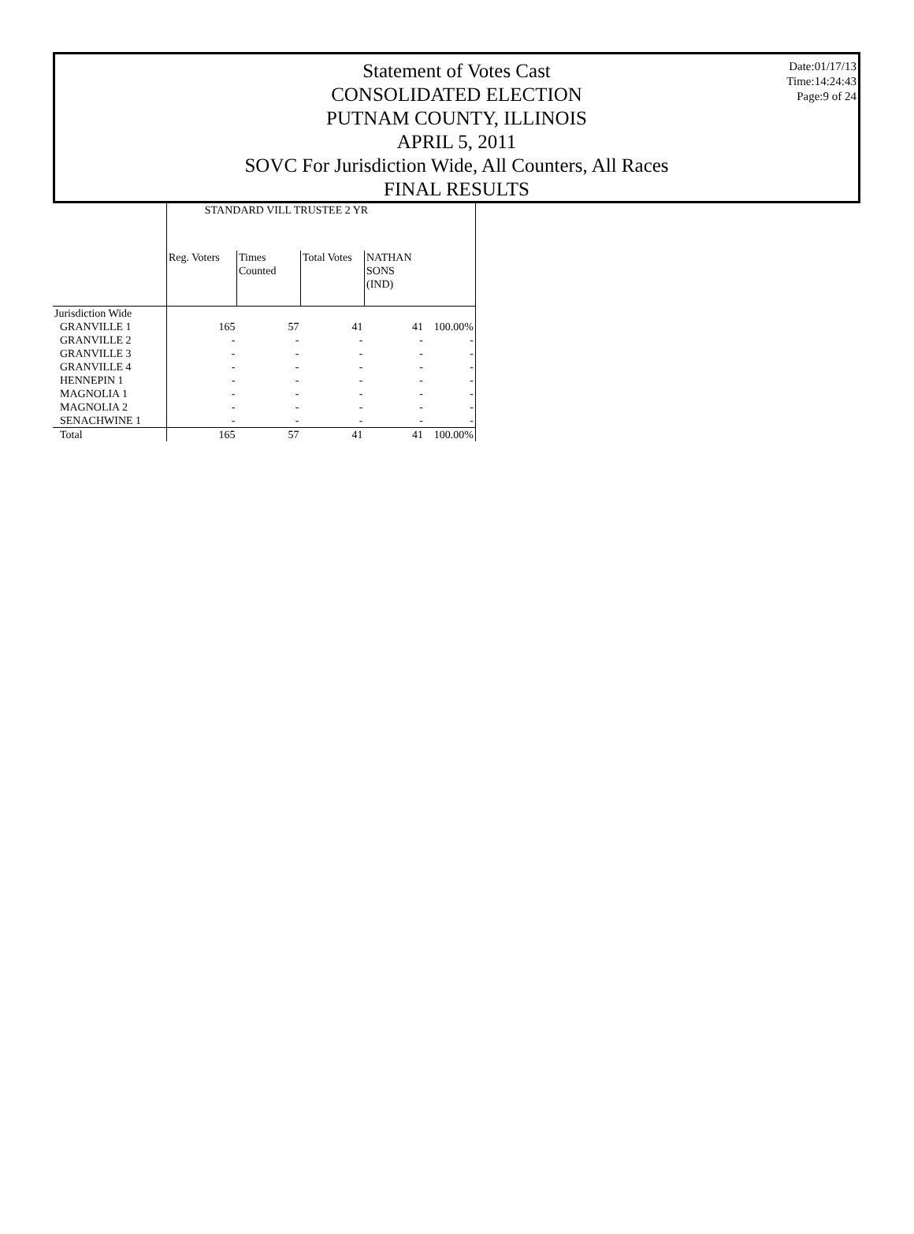Statement of Votes Cast
CONSOLIDATED ELECTION
PUTNAM COUNTY, ILLINOIS
APRIL 5, 2011
SOVC For Jurisdiction Wide, All Counters, All Races
FINAL RESULTS
Date:01/17/13
Time:14:24:43
Page:9 of 24
| | STANDARD VILL TRUSTEE 2 YR | | | | |
| --- | --- | --- | --- | --- | --- |
| | Reg. Voters | Times Counted | Total Votes | NATHAN SONS (IND) | |
| Jurisdiction Wide | | | | | |
| GRANVILLE 1 | 165 | 57 | 41 | 41 | 100.00% |
| GRANVILLE 2 | - | - | - | - | - |
| GRANVILLE 3 | - | - | - | - | - |
| GRANVILLE 4 | - | - | - | - | - |
| HENNEPIN 1 | - | - | - | - | - |
| MAGNOLIA 1 | - | - | - | - | - |
| MAGNOLIA 2 | - | - | - | - | - |
| SENACHWINE 1 | - | - | - | - | - |
| Total | 165 | 57 | 41 | 41 | 100.00% |